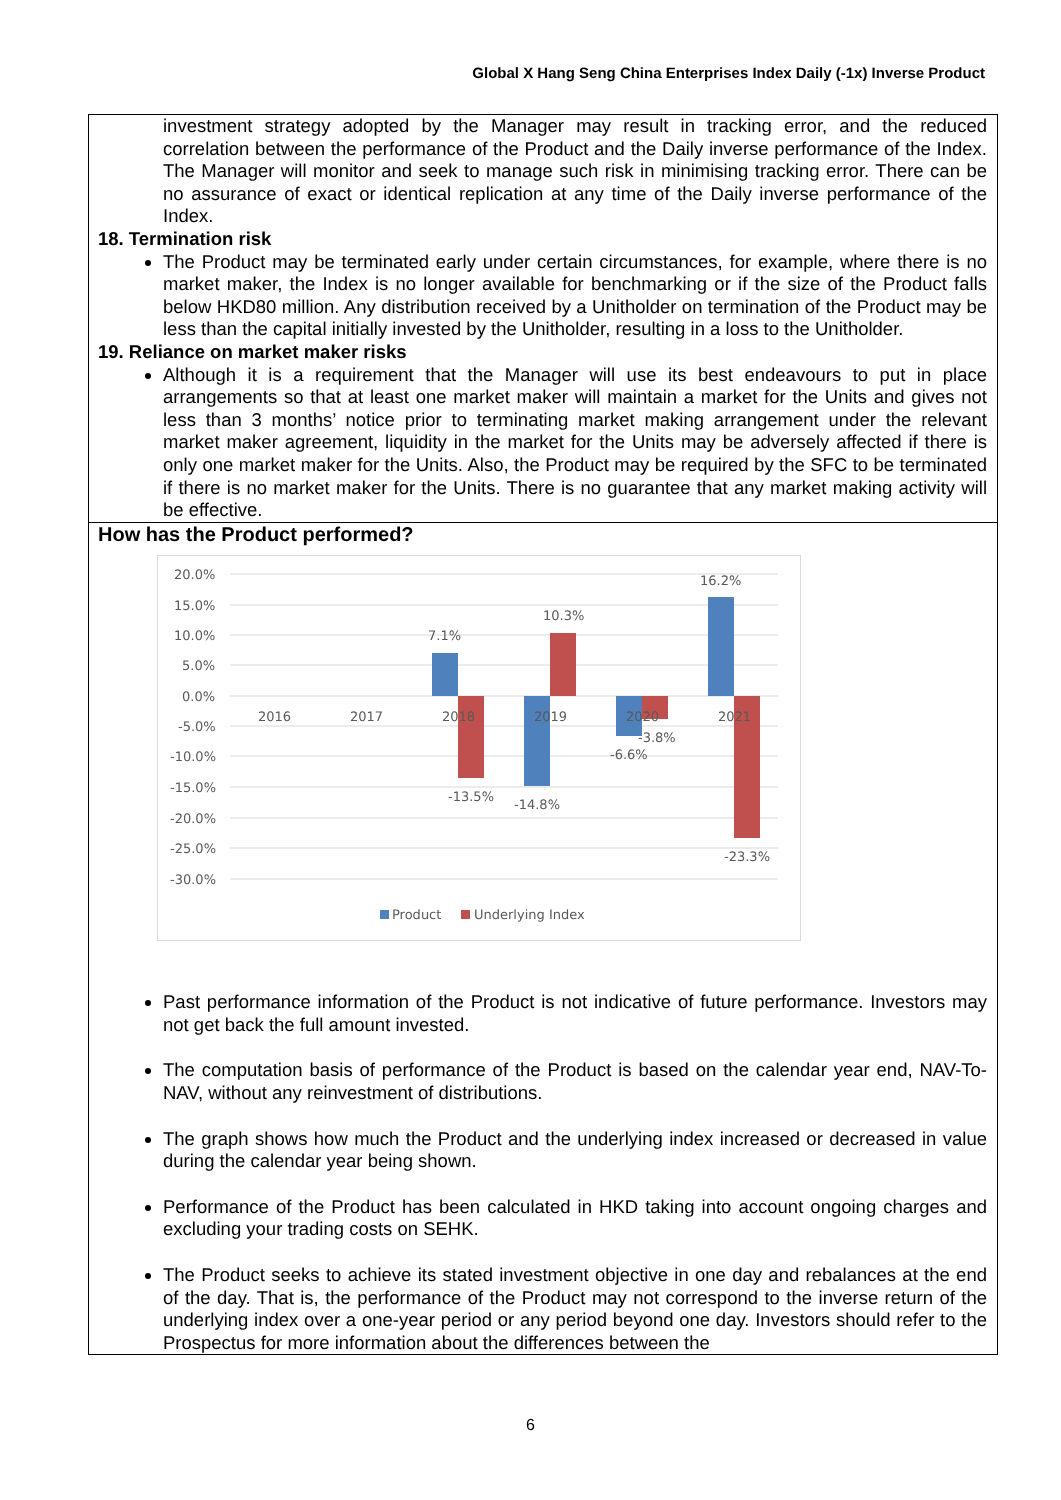Global X Hang Seng China Enterprises Index Daily (-1x) Inverse Product
investment strategy adopted by the Manager may result in tracking error, and the reduced correlation between the performance of the Product and the Daily inverse performance of the Index. The Manager will monitor and seek to manage such risk in minimising tracking error. There can be no assurance of exact or identical replication at any time of the Daily inverse performance of the Index.
18. Termination risk
The Product may be terminated early under certain circumstances, for example, where there is no market maker, the Index is no longer available for benchmarking or if the size of the Product falls below HKD80 million. Any distribution received by a Unitholder on termination of the Product may be less than the capital initially invested by the Unitholder, resulting in a loss to the Unitholder.
19. Reliance on market maker risks
Although it is a requirement that the Manager will use its best endeavours to put in place arrangements so that at least one market maker will maintain a market for the Units and gives not less than 3 months’ notice prior to terminating market making arrangement under the relevant market maker agreement, liquidity in the market for the Units may be adversely affected if there is only one market maker for the Units. Also, the Product may be required by the SFC to be terminated if there is no market maker for the Units. There is no guarantee that any market making activity will be effective.
How has the Product performed?
20.0%
15.0%
10.0%
5.0%
0.0%
-5.0%
-10.0%
-15.0%
-20.0%
-25.0%
-30.0%
2016
2017
2018
2019
2020
2021
7.1%
-13.5%
-14.8%
10.3%
-6.6%
-3.8%
16.2%
-23.3%
Product
Underlying Index
Past performance information of the Product is not indicative of future performance. Investors may not get back the full amount invested.
The computation basis of performance of the Product is based on the calendar year end, NAV-To-NAV, without any reinvestment of distributions.
The graph shows how much the Product and the underlying index increased or decreased in value during the calendar year being shown.
Performance of the Product has been calculated in HKD taking into account ongoing charges and excluding your trading costs on SEHK.
The Product seeks to achieve its stated investment objective in one day and rebalances at the end of the day. That is, the performance of the Product may not correspond to the inverse return of the underlying index over a one-year period or any period beyond one day. Investors should refer to the Prospectus for more information about the differences between the
6